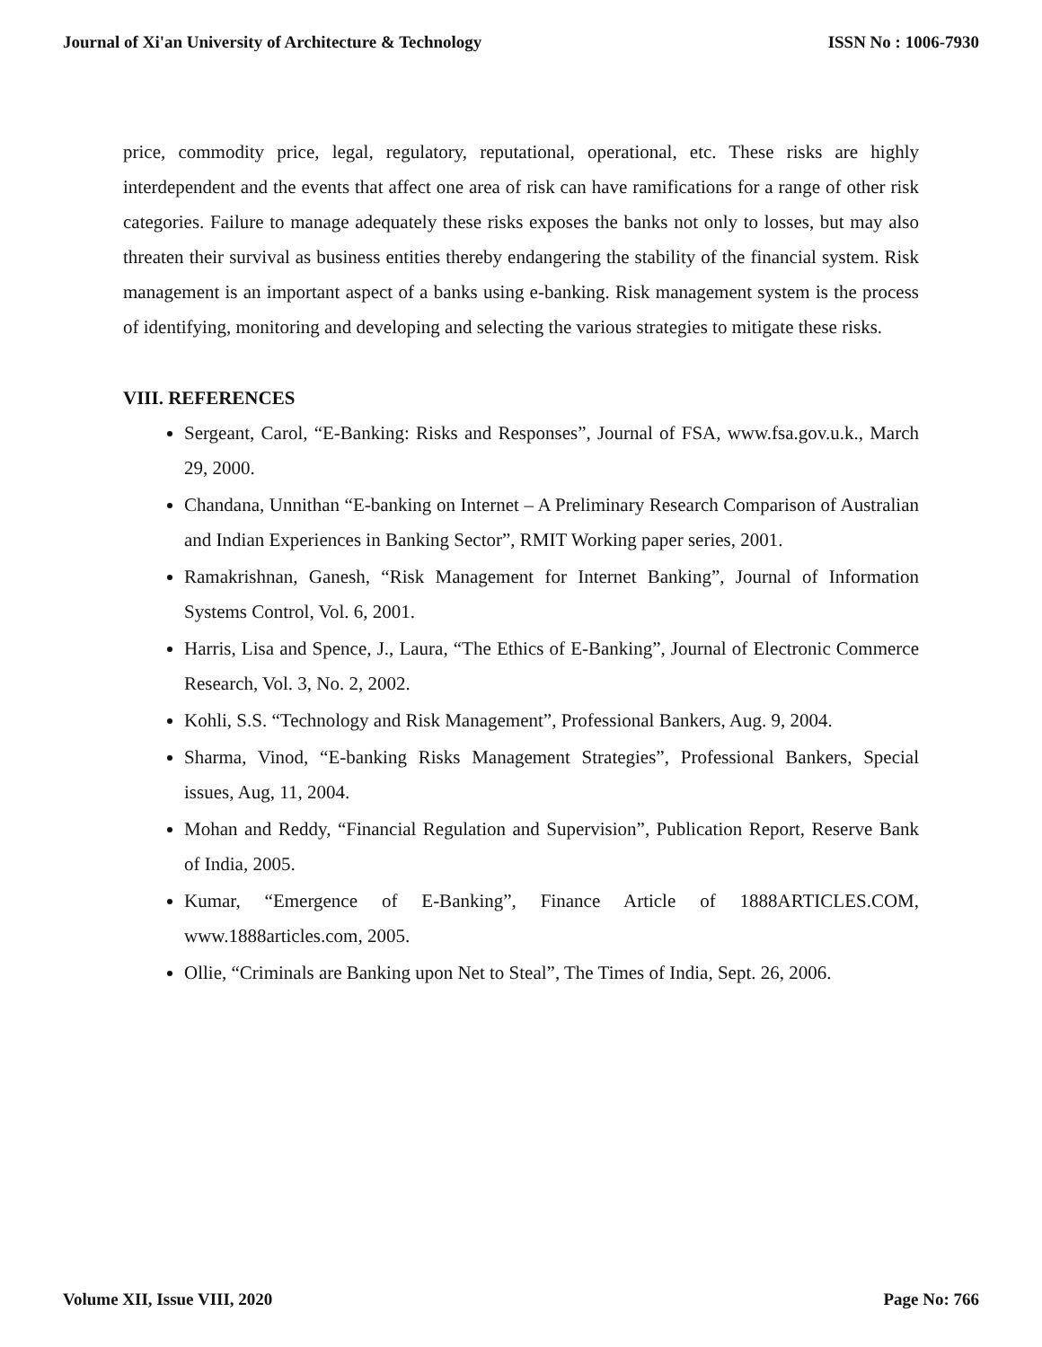Journal of Xi'an University of Architecture & Technology ISSN No : 1006-7930
price, commodity price, legal, regulatory, reputational, operational, etc. These risks are highly interdependent and the events that affect one area of risk can have ramifications for a range of other risk categories. Failure to manage adequately these risks exposes the banks not only to losses, but may also threaten their survival as business entities thereby endangering the stability of the financial system. Risk management is an important aspect of a banks using e-banking. Risk management system is the process of identifying, monitoring and developing and selecting the various strategies to mitigate these risks.
VIII. REFERENCES
Sergeant, Carol, “E-Banking: Risks and Responses”, Journal of FSA, www.fsa.gov.u.k., March 29, 2000.
Chandana, Unnithan “E-banking on Internet – A Preliminary Research Comparison of Australian and Indian Experiences in Banking Sector”, RMIT Working paper series, 2001.
Ramakrishnan, Ganesh, “Risk Management for Internet Banking”, Journal of Information Systems Control, Vol. 6, 2001.
Harris, Lisa and Spence, J., Laura, “The Ethics of E-Banking”, Journal of Electronic Commerce Research, Vol. 3, No. 2, 2002.
Kohli, S.S. “Technology and Risk Management”, Professional Bankers, Aug. 9, 2004.
Sharma, Vinod, “E-banking Risks Management Strategies”, Professional Bankers, Special issues, Aug, 11, 2004.
Mohan and Reddy, “Financial Regulation and Supervision”, Publication Report, Reserve Bank of India, 2005.
Kumar, “Emergence of E-Banking”, Finance Article of 1888ARTICLES.COM, www.1888articles.com, 2005.
Ollie, “Criminals are Banking upon Net to Steal”, The Times of India, Sept. 26, 2006.
Volume XII, Issue VIII, 2020 Page No: 766